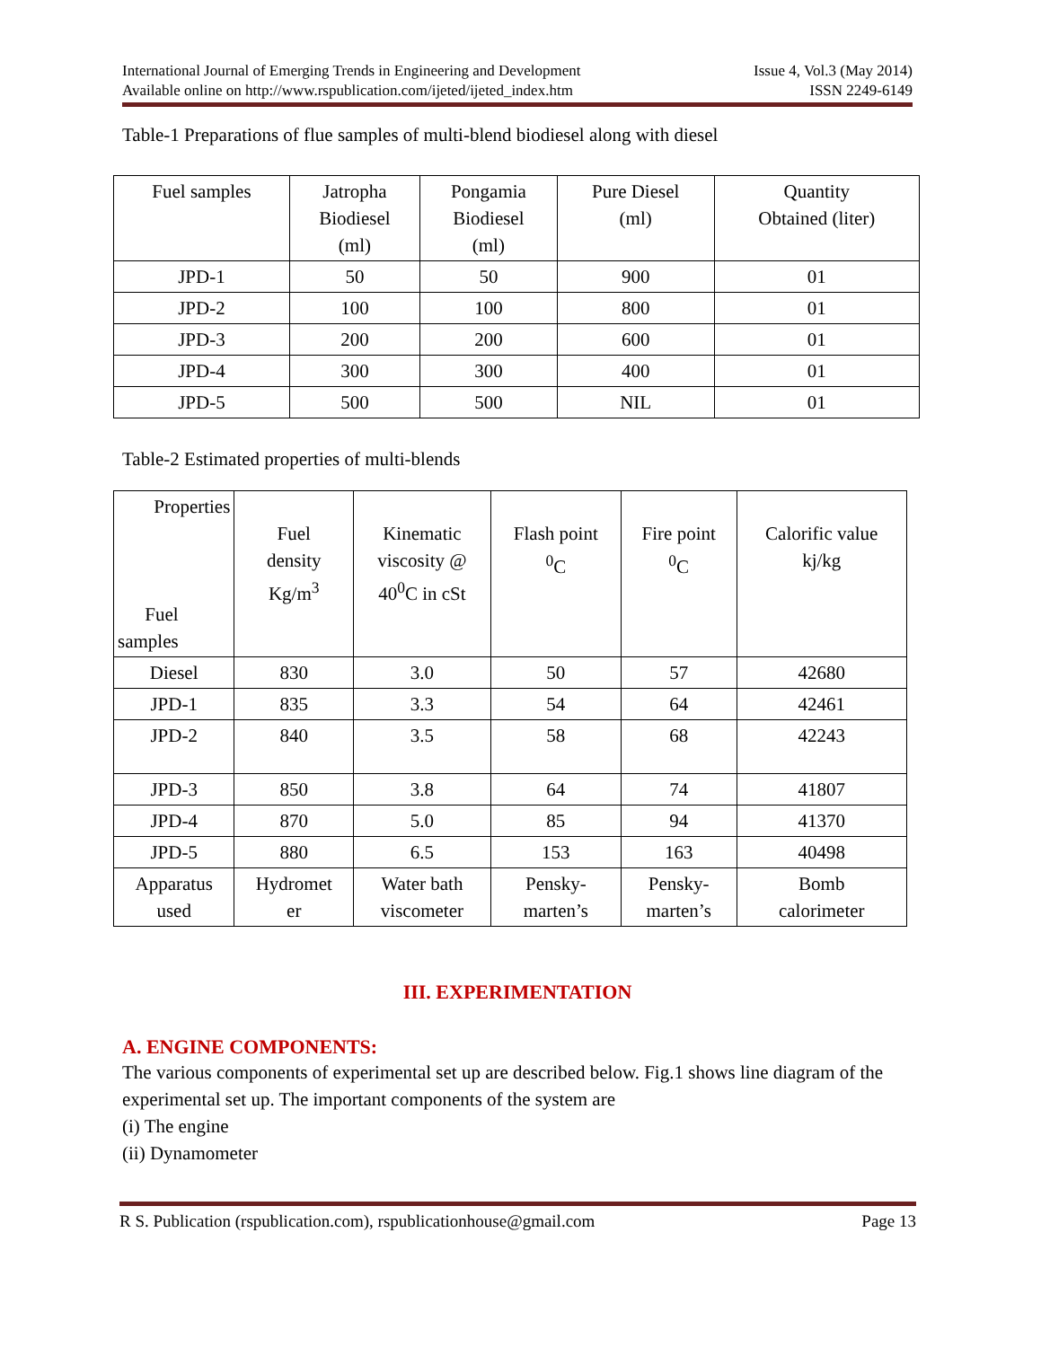International Journal of Emerging Trends in Engineering and Development Issue 4, Vol.3 (May 2014)
Available online on http://www.rspublication.com/ijeted/ijeted_index.htm ISSN 2249-6149
Table-1 Preparations of flue samples of multi-blend biodiesel along with diesel
| Fuel samples | Jatropha Biodiesel (ml) | Pongamia Biodiesel (ml) | Pure Diesel (ml) | Quantity Obtained (liter) |
| --- | --- | --- | --- | --- |
| JPD-1 | 50 | 50 | 900 | 01 |
| JPD-2 | 100 | 100 | 800 | 01 |
| JPD-3 | 200 | 200 | 600 | 01 |
| JPD-4 | 300 | 300 | 400 | 01 |
| JPD-5 | 500 | 500 | NIL | 01 |
Table-2 Estimated properties of multi-blends
| Properties Fuel samples | Fuel density Kg/m<sup>3</sup> | Kinematic viscosity @ 40<sup>0</sup>C in cSt | Flash point <sup>0</sup> C | Fire point <sup>0</sup> C | Calorific value kj/kg |
| --- | --- | --- | --- | --- | --- |
| Diesel | 830 | 3.0 | 50 | 57 | 42680 |
| JPD-1 | 835 | 3.3 | 54 | 64 | 42461 |
| JPD-2 | 840 | 3.5 | 58 | 68 | 42243 |
| JPD-3 | 850 | 3.8 | 64 | 74 | 41807 |
| JPD-4 | 870 | 5.0 | 85 | 94 | 41370 |
| JPD-5 | 880 | 6.5 | 153 | 163 | 40498 |
| Apparatus used | Hydromet er | Water bath viscometer | Pensky- marten’s | Pensky- marten’s | Bomb calorimeter |
III. EXPERIMENTATION
A. ENGINE COMPONENTS:
The various components of experimental set up are described below. Fig.1 shows line diagram of the experimental set up. The important components of the system are
(i) The engine
(ii) Dynamometer
R S. Publication (rspublication.com), rspublicationhouse@gmail.com Page 13